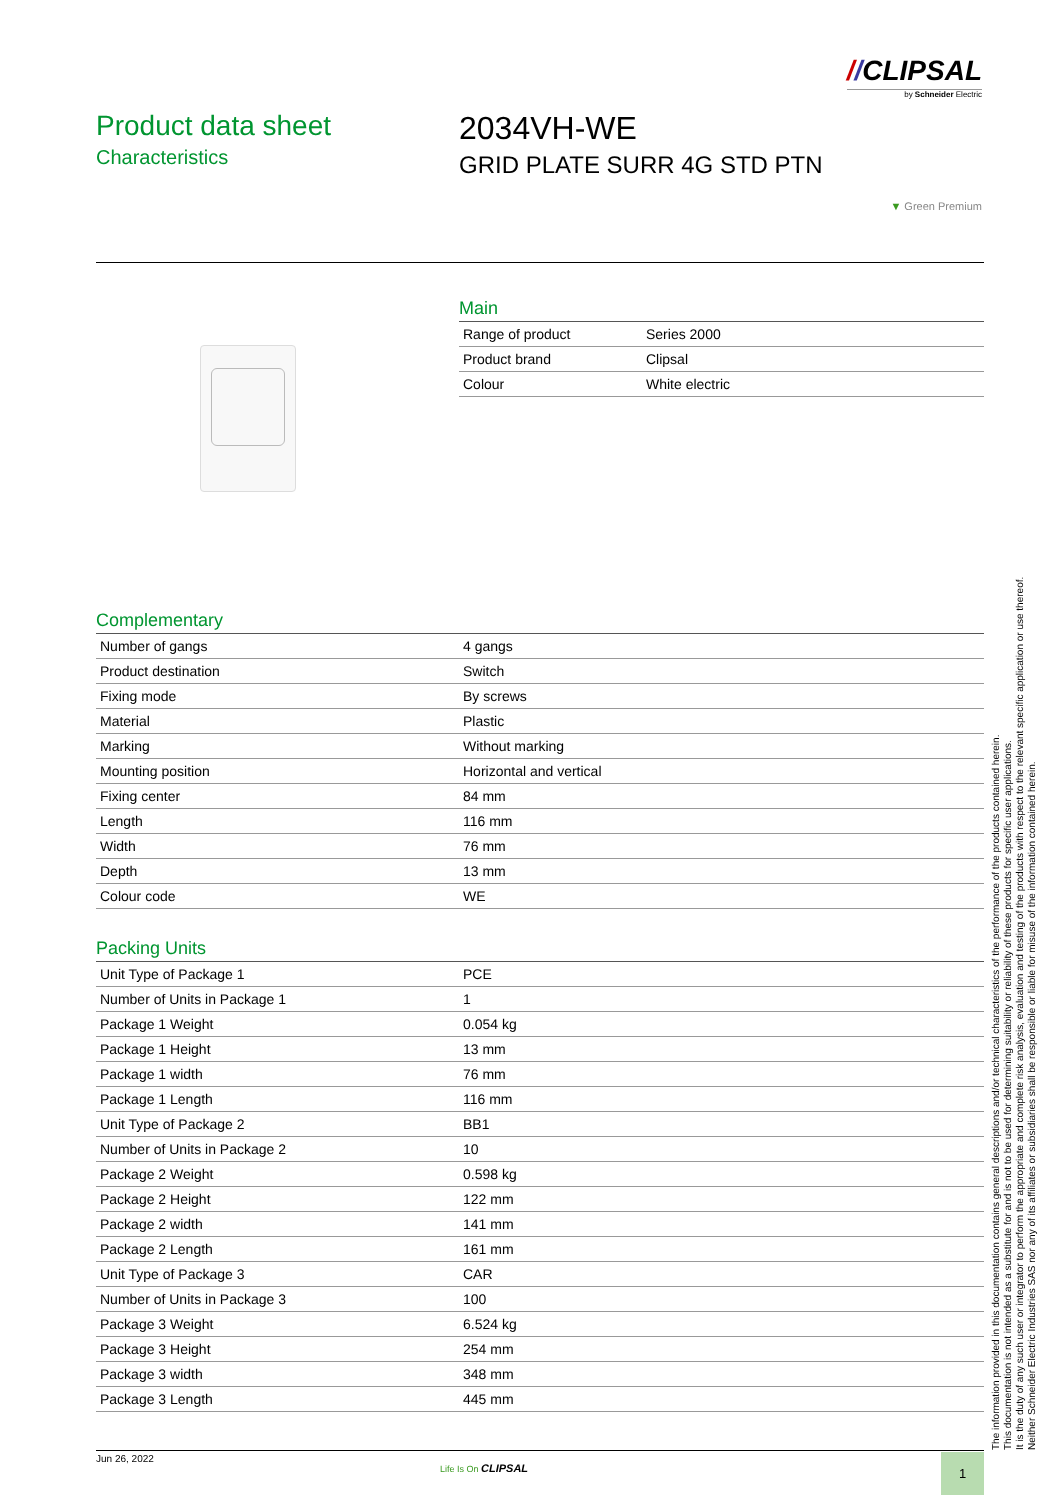//CLIPSAL
by Schneider Electric
Product data sheet
Characteristics
2034VH-WE
GRID PLATE SURR 4G STD PTN
▼ Green Premium
Main
| Range of product | Series 2000 |
| Product brand | Clipsal |
| Colour | White electric |
Complementary
| Number of gangs | 4 gangs |
| Product destination | Switch |
| Fixing mode | By screws |
| Material | Plastic |
| Marking | Without marking |
| Mounting position | Horizontal and vertical |
| Fixing center | 84 mm |
| Length | 116 mm |
| Width | 76 mm |
| Depth | 13 mm |
| Colour code | WE |
Packing Units
| Unit Type of Package 1 | PCE |
| Number of Units in Package 1 | 1 |
| Package 1 Weight | 0.054 kg |
| Package 1 Height | 13 mm |
| Package 1 width | 76 mm |
| Package 1 Length | 116 mm |
| Unit Type of Package 2 | BB1 |
| Number of Units in Package 2 | 10 |
| Package 2 Weight | 0.598 kg |
| Package 2 Height | 122 mm |
| Package 2 width | 141 mm |
| Package 2 Length | 161 mm |
| Unit Type of Package 3 | CAR |
| Number of Units in Package 3 | 100 |
| Package 3 Weight | 6.524 kg |
| Package 3 Height | 254 mm |
| Package 3 width | 348 mm |
| Package 3 Length | 445 mm |
The information provided in this documentation contains general descriptions and/or technical characteristics of the performance of the products contained herein.
This documentation is not intended as a substitute for and is not to be used for determining suitability or reliability of these products for specific user applications.
It is the duty of any such user or integrator to perform the appropriate and complete risk analysis, evaluation and testing of the products with respect to the relevant specific application or use thereof.
Neither Schneider Electric Industries SAS nor any of its affiliates or subsidiaries shall be responsible or liable for misuse of the information contained herein.
Jun 26, 2022
Life Is On CLIPSAL 1